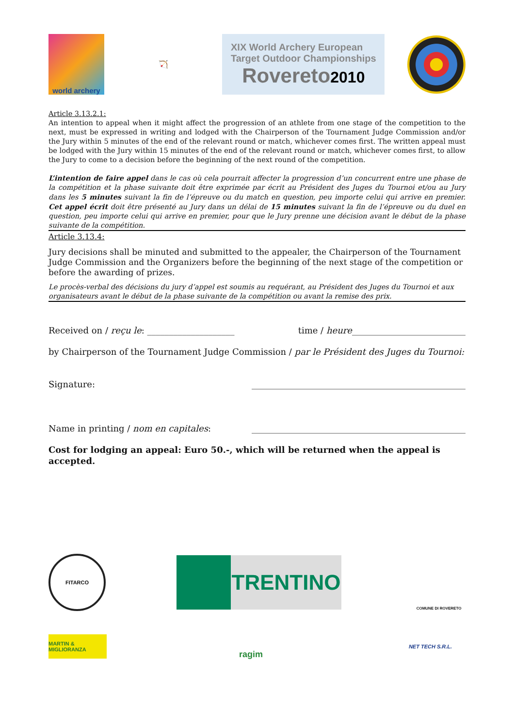world archery
🏹
XIX World Archery European
Target Outdoor Championships
Rovereto2010
Article 3.13.2.1:
An intention to appeal when it might affect the progression of an athlete from one stage of the competition to the next, must be expressed in writing and lodged with the Chairperson of the Tournament Judge Commission and/or the Jury within 5 minutes of the end of the relevant round or match, whichever comes first. The written appeal must be lodged with the Jury within 15 minutes of the end of the relevant round or match, whichever comes first, to allow the Jury to come to a decision before the beginning of the next round of the competition.
L’intention de faire appel dans le cas où cela pourrait affecter la progression d’un concurrent entre une phase de la compétition et la phase suivante doit être exprimée par écrit au Président des Juges du Tournoi et/ou au Jury dans les 5 minutes suivant la fin de l’épreuve ou du match en question, peu importe celui qui arrive en premier. Cet appel écrit doit être présenté au Jury dans un délai de 15 minutes suivant la fin de l’épreuve ou du duel en question, peu importe celui qui arrive en premier, pour que le Jury prenne une décision avant le début de la phase suivante de la compétition.
Article 3.13.4:
Jury decisions shall be minuted and submitted to the appealer, the Chairperson of the Tournament Judge Commission and the Organizers before the beginning of the next stage of the competition or before the awarding of prizes.
Le procès-verbal des décisions du jury d’appel est soumis au requérant, au Président des Juges du Tournoi et aux organisateurs avant le début de la phase suivante de la compétition ou avant la remise des prix.
Received on / reçu le: ____________________ time / heure__________________________
by Chairperson of the Tournament Judge Commission / par le Président des Juges du Tournoi:
Signature: _________________________________________________
Name in printing / nom en capitales: _________________________________________________
Cost for lodging an appeal: Euro 50.-, which will be returned when the appeal is accepted.
FITARCO
TRENTINO
COMUNE DI ROVERETO
MARTIN & MIGLIORANZA
ragim
NET TECH S.R.L.